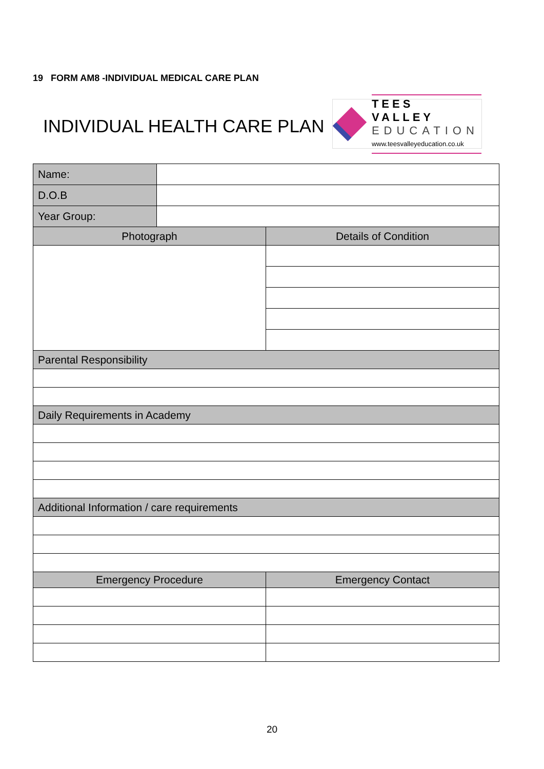19 FORM AM8 -INDIVIDUAL MEDICAL CARE PLAN
INDIVIDUAL HEALTH CARE PLAN
TEES VALLEY
EDUCATION
www.teesvalleyeducation.co.uk
| Name: | | | |
| D.O.B | | | |
| Year Group: | | | |
| Photograph | | Details of Condition | |
| Parental Responsibility | | | |
| Daily Requirements in Academy | | | |
| Additional Information / care requirements | | | |
| Emergency Procedure | | | Emergency Contact |
20